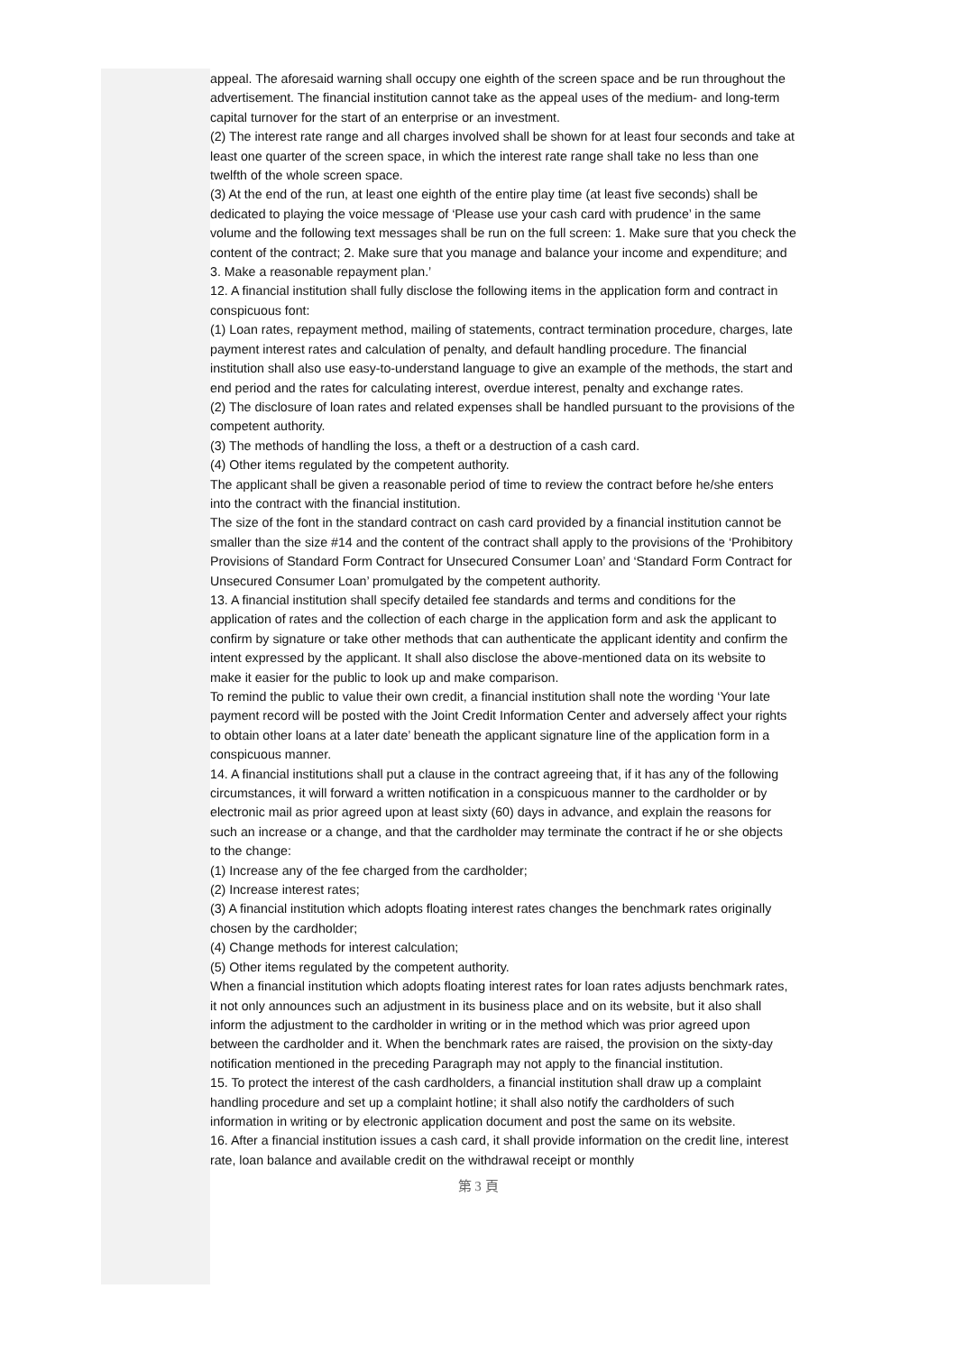appeal. The aforesaid warning shall occupy one eighth of the screen space and be run throughout the advertisement. The financial institution cannot take as the appeal uses of the medium- and long-term capital turnover for the start of an enterprise or an investment.
(2) The interest rate range and all charges involved shall be shown for at least four seconds and take at least one quarter of the screen space, in which the interest rate range shall take no less than one twelfth of the whole screen space.
(3) At the end of the run, at least one eighth of the entire play time (at least five seconds) shall be dedicated to playing the voice message of ‘Please use your cash card with prudence’ in the same volume and the following text messages shall be run on the full screen: 1. Make sure that you check the content of the contract; 2. Make sure that you manage and balance your income and expenditure; and 3. Make a reasonable repayment plan.’
12. A financial institution shall fully disclose the following items in the application form and contract in conspicuous font:
(1) Loan rates, repayment method, mailing of statements, contract termination procedure, charges, late payment interest rates and calculation of penalty, and default handling procedure. The financial institution shall also use easy-to-understand language to give an example of the methods, the start and end period and the rates for calculating interest, overdue interest, penalty and exchange rates.
(2) The disclosure of loan rates and related expenses shall be handled pursuant to the provisions of the competent authority.
(3) The methods of handling the loss, a theft or a destruction of a cash card.
(4) Other items regulated by the competent authority.
The applicant shall be given a reasonable period of time to review the contract before he/she enters into the contract with the financial institution.
The size of the font in the standard contract on cash card provided by a financial institution cannot be smaller than the size #14 and the content of the contract shall apply to the provisions of the ‘Prohibitory Provisions of Standard Form Contract for Unsecured Consumer Loan’ and ‘Standard Form Contract for Unsecured Consumer Loan’ promulgated by the competent authority.
13. A financial institution shall specify detailed fee standards and terms and conditions for the application of rates and the collection of each charge in the application form and ask the applicant to confirm by signature or take other methods that can authenticate the applicant identity and confirm the intent expressed by the applicant. It shall also disclose the above-mentioned data on its website to make it easier for the public to look up and make comparison.
To remind the public to value their own credit, a financial institution shall note the wording ‘Your late payment record will be posted with the Joint Credit Information Center and adversely affect your rights to obtain other loans at a later date’ beneath the applicant signature line of the application form in a conspicuous manner.
14. A financial institutions shall put a clause in the contract agreeing that, if it has any of the following circumstances, it will forward a written notification in a conspicuous manner to the cardholder or by electronic mail as prior agreed upon at least sixty (60) days in advance, and explain the reasons for such an increase or a change, and that the cardholder may terminate the contract if he or she objects to the change:
(1) Increase any of the fee charged from the cardholder;
(2) Increase interest rates;
(3) A financial institution which adopts floating interest rates changes the benchmark rates originally chosen by the cardholder;
(4) Change methods for interest calculation;
(5) Other items regulated by the competent authority.
When a financial institution which adopts floating interest rates for loan rates adjusts benchmark rates, it not only announces such an adjustment in its business place and on its website, but it also shall inform the adjustment to the cardholder in writing or in the method which was prior agreed upon between the cardholder and it. When the benchmark rates are raised, the provision on the sixty-day notification mentioned in the preceding Paragraph may not apply to the financial institution.
15. To protect the interest of the cash cardholders, a financial institution shall draw up a complaint handling procedure and set up a complaint hotline; it shall also notify the cardholders of such information in writing or by electronic application document and post the same on its website.
16. After a financial institution issues a cash card, it shall provide information on the credit line, interest rate, loan balance and available credit on the withdrawal receipt or monthly
第 3 頁